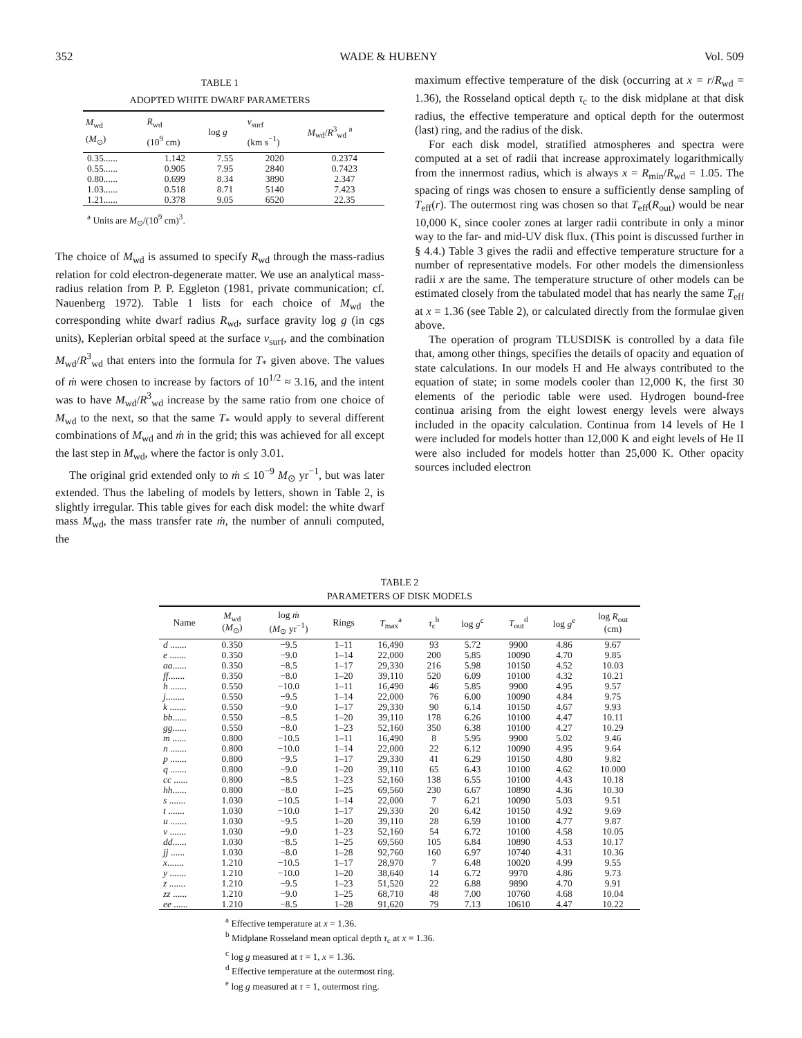352 WADE & HUBENY Vol. 509
TABLE 1
ADOPTED WHITE DWARF PARAMETERS
| M<sub>wd</sub> ( M<sub>⊙</sub>) | R<sub>wd</sub> (10<sup>9</sup> cm) | log g | v<sub>surf</sub> (km s<sup>−1</sup>) | M<sub>wd</sub>/ R<sup>3</sup><sub>wd</sub> <sup>a</sup> |
| --- | --- | --- | --- | --- |
| 0.35...... | 1.142 | 7.55 | 2020 | 0.2374 |
| 0.55...... | 0.905 | 7.95 | 2840 | 0.7423 |
| 0.80...... | 0.699 | 8.34 | 3890 | 2.347 |
| 1.03...... | 0.518 | 8.71 | 5140 | 7.423 |
| 1.21...... | 0.378 | 9.05 | 6520 | 22.35 |
<sup>a</sup> Units are M<sub>⊙</sub>/(10<sup>9</sup> cm)<sup>3</sup>.
The choice of M<sub>wd</sub> is assumed to specify R<sub>wd</sub> through the mass-radius relation for cold electron-degenerate matter. We use an analytical mass-radius relation from P. P. Eggleton (1981, private communication; cf. Nauenberg 1972). Table 1 lists for each choice of M<sub>wd</sub> the corresponding white dwarf radius R<sub>wd</sub>, surface gravity log g (in cgs units), Keplerian orbital speed at the surface v<sub>surf</sub>, and the combination M<sub>wd</sub>/R<sup>3</sup><sub>wd</sub> that enters into the formula for T<sub>*</sub> given above. The values of ṁ were chosen to increase by factors of 10<sup>1/2</sup> ≈ 3.16, and the intent was to have M<sub>wd</sub>/R<sup>3</sup><sub>wd</sub> increase by the same ratio from one choice of M<sub>wd</sub> to the next, so that the same T<sub>*</sub> would apply to several different combinations of M<sub>wd</sub> and ṁ in the grid; this was achieved for all except the last step in M<sub>wd</sub>, where the factor is only 3.01.
The original grid extended only to ṁ ≤ 10<sup>−9</sup> M<sub>⊙</sub> yr<sup>−1</sup>, but was later extended. Thus the labeling of models by letters, shown in Table 2, is slightly irregular. This table gives for each disk model: the white dwarf mass M<sub>wd</sub>, the mass transfer rate ṁ, the number of annuli computed, the
maximum effective temperature of the disk (occurring at x = r/R<sub>wd</sub> = 1.36), the Rosseland optical depth τ<sub>c</sub> to the disk midplane at that disk radius, the effective temperature and optical depth for the outermost (last) ring, and the radius of the disk.
For each disk model, stratified atmospheres and spectra were computed at a set of radii that increase approximately logarithmically from the innermost radius, which is always x = R<sub>min</sub>/R<sub>wd</sub> = 1.05. The spacing of rings was chosen to ensure a sufficiently dense sampling of T<sub>eff</sub>(r). The outermost ring was chosen so that T<sub>eff</sub>(R<sub>out</sub>) would be near 10,000 K, since cooler zones at larger radii contribute in only a minor way to the far- and mid-UV disk flux. (This point is discussed further in § 4.4.) Table 3 gives the radii and effective temperature structure for a number of representative models. For other models the dimensionless radii x are the same. The temperature structure of other models can be estimated closely from the tabulated model that has nearly the same T<sub>eff</sub> at x = 1.36 (see Table 2), or calculated directly from the formulae given above.
The operation of program TLUSDISK is controlled by a data file that, among other things, specifies the details of opacity and equation of state calculations. In our models H and He always contributed to the equation of state; in some models cooler than 12,000 K, the first 30 elements of the periodic table were used. Hydrogen bound-free continua arising from the eight lowest energy levels were always included in the opacity calculation. Continua from 14 levels of He I were included for models hotter than 12,000 K and eight levels of He II were also included for models hotter than 25,000 K. Other opacity sources included electron
TABLE 2
PARAMETERS OF DISK MODELS
| Name | M<sub>wd</sub> ( M<sub>⊙</sub>) | log ṁ ( M<sub>⊙</sub> yr<sup>−1</sup>) | Rings | T<sub>max</sub><sup>a</sup> | τ<sub>c</sub><sup>b</sup> | log g<sup>c</sup> | T<sub>out</sub><sup>d</sup> | log g<sup>e</sup> | log R<sub>out</sub> (cm) |
| --- | --- | --- | --- | --- | --- | --- | --- | --- | --- |
| d ....... | 0.350 | −9.5 | 1–11 | 16,490 | 93 | 5.72 | 9900 | 4.86 | 9.67 |
| e ....... | 0.350 | −9.0 | 1–14 | 22,000 | 200 | 5.85 | 10090 | 4.70 | 9.85 |
| aa ...... | 0.350 | −8.5 | 1–17 | 29,330 | 216 | 5.98 | 10150 | 4.52 | 10.03 |
| ff ....... | 0.350 | −8.0 | 1–20 | 39,110 | 520 | 6.09 | 10100 | 4.32 | 10.21 |
| h ....... | 0.550 | −10.0 | 1–11 | 16,490 | 46 | 5.85 | 9900 | 4.95 | 9.57 |
| j ........ | 0.550 | −9.5 | 1–14 | 22,000 | 76 | 6.00 | 10090 | 4.84 | 9.75 |
| k ....... | 0.550 | −9.0 | 1–17 | 29,330 | 90 | 6.14 | 10150 | 4.67 | 9.93 |
| bb ...... | 0.550 | −8.5 | 1–20 | 39,110 | 178 | 6.26 | 10100 | 4.47 | 10.11 |
| gg ...... | 0.550 | −8.0 | 1–23 | 52,160 | 350 | 6.38 | 10100 | 4.27 | 10.29 |
| m ...... | 0.800 | −10.5 | 1–11 | 16,490 | 8 | 5.95 | 9900 | 5.02 | 9.46 |
| n ....... | 0.800 | −10.0 | 1–14 | 22,000 | 22 | 6.12 | 10090 | 4.95 | 9.64 |
| p ....... | 0.800 | −9.5 | 1–17 | 29,330 | 41 | 6.29 | 10150 | 4.80 | 9.82 |
| q ....... | 0.800 | −9.0 | 1–20 | 39,110 | 65 | 6.43 | 10100 | 4.62 | 10.000 |
| cc ...... | 0.800 | −8.5 | 1–23 | 52,160 | 138 | 6.55 | 10100 | 4.43 | 10.18 |
| hh ...... | 0.800 | −8.0 | 1–25 | 69,560 | 230 | 6.67 | 10890 | 4.36 | 10.30 |
| s ....... | 1.030 | −10.5 | 1–14 | 22,000 | 7 | 6.21 | 10090 | 5.03 | 9.51 |
| t ....... | 1.030 | −10.0 | 1–17 | 29,330 | 20 | 6.42 | 10150 | 4.92 | 9.69 |
| u ....... | 1.030 | −9.5 | 1–20 | 39,110 | 28 | 6.59 | 10100 | 4.77 | 9.87 |
| v ....... | 1.030 | −9.0 | 1–23 | 52,160 | 54 | 6.72 | 10100 | 4.58 | 10.05 |
| dd ...... | 1.030 | −8.5 | 1–25 | 69,560 | 105 | 6.84 | 10890 | 4.53 | 10.17 |
| jj ...... | 1.030 | −8.0 | 1–28 | 92,760 | 160 | 6.97 | 10740 | 4.31 | 10.36 |
| x ....... | 1.210 | −10.5 | 1–17 | 28,970 | 7 | 6.48 | 10020 | 4.99 | 9.55 |
| y ....... | 1.210 | −10.0 | 1–20 | 38,640 | 14 | 6.72 | 9970 | 4.86 | 9.73 |
| z ....... | 1.210 | −9.5 | 1–23 | 51,520 | 22 | 6.88 | 9890 | 4.70 | 9.91 |
| zz ...... | 1.210 | −9.0 | 1–25 | 68,710 | 48 | 7.00 | 10760 | 4.68 | 10.04 |
| ee ...... | 1.210 | −8.5 | 1–28 | 91,620 | 79 | 7.13 | 10610 | 4.47 | 10.22 |
<sup>a</sup> Effective temperature at x = 1.36.
<sup>b</sup> Midplane Rosseland mean optical depth τ<sub>c</sub> at x = 1.36.
<sup>c</sup> log g measured at τ = 1, x = 1.36.
<sup>d</sup> Effective temperature at the outermost ring.
<sup>e</sup> log g measured at τ = 1, outermost ring.